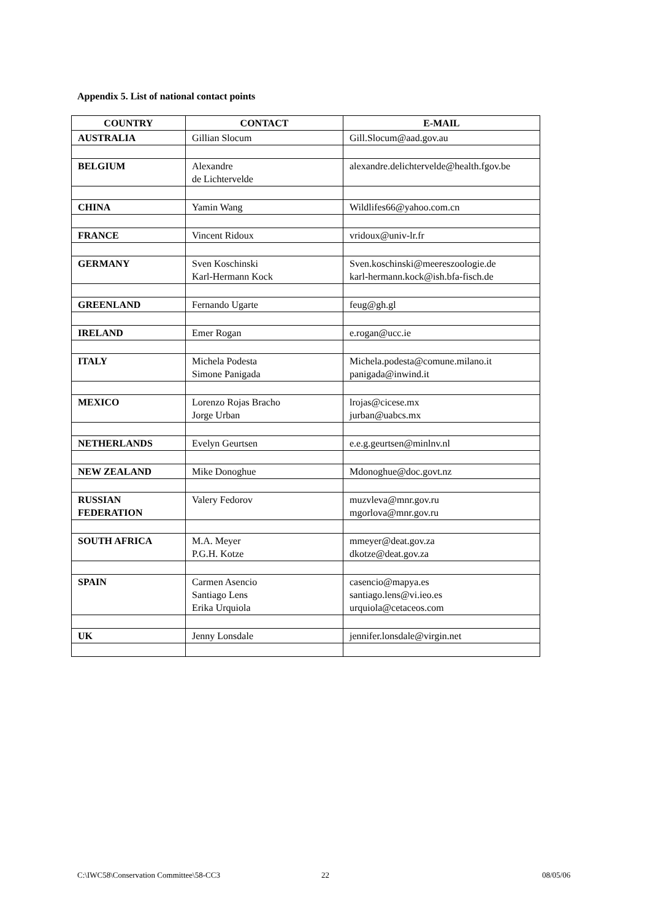Appendix 5. List of national contact points
| COUNTRY | CONTACT | E-MAIL |
| --- | --- | --- |
| AUSTRALIA | Gillian Slocum | Gill.Slocum@aad.gov.au |
| BELGIUM | Alexandre de Lichtervelde | alexandre.delichtervelde@health.fgov.be |
| CHINA | Yamin Wang | Wildlifes66@yahoo.com.cn |
| FRANCE | Vincent Ridoux | vridoux@univ-lr.fr |
| GERMANY | Sven Koschinski Karl-Hermann Kock | Sven.koschinski@meereszoologie.de karl-hermann.kock@ish.bfa-fisch.de |
| GREENLAND | Fernando Ugarte | feug@gh.gl |
| IRELAND | Emer Rogan | e.rogan@ucc.ie |
| ITALY | Michela Podesta Simone Panigada | Michela.podesta@comune.milano.it panigada@inwind.it |
| MEXICO | Lorenzo Rojas Bracho Jorge Urban | lrojas@cicese.mx jurban@uabcs.mx |
| NETHERLANDS | Evelyn Geurtsen | e.e.g.geurtsen@minlnv.nl |
| NEW ZEALAND | Mike Donoghue | Mdonoghue@doc.govt.nz |
| RUSSIAN FEDERATION | Valery Fedorov | muzvleva@mnr.gov.ru mgorlova@mnr.gov.ru |
| SOUTH AFRICA | M.A. Meyer P.G.H. Kotze | mmeyer@deat.gov.za dkotze@deat.gov.za |
| SPAIN | Carmen Asencio Santiago Lens Erika Urquiola | casencio@mapya.es santiago.lens@vi.ieo.es urquiola@cetaceos.com |
| UK | Jenny Lonsdale | jennifer.lonsdale@virgin.net |
C:\IWC58\Conservation Committee\58-CC3
22 08/05/06